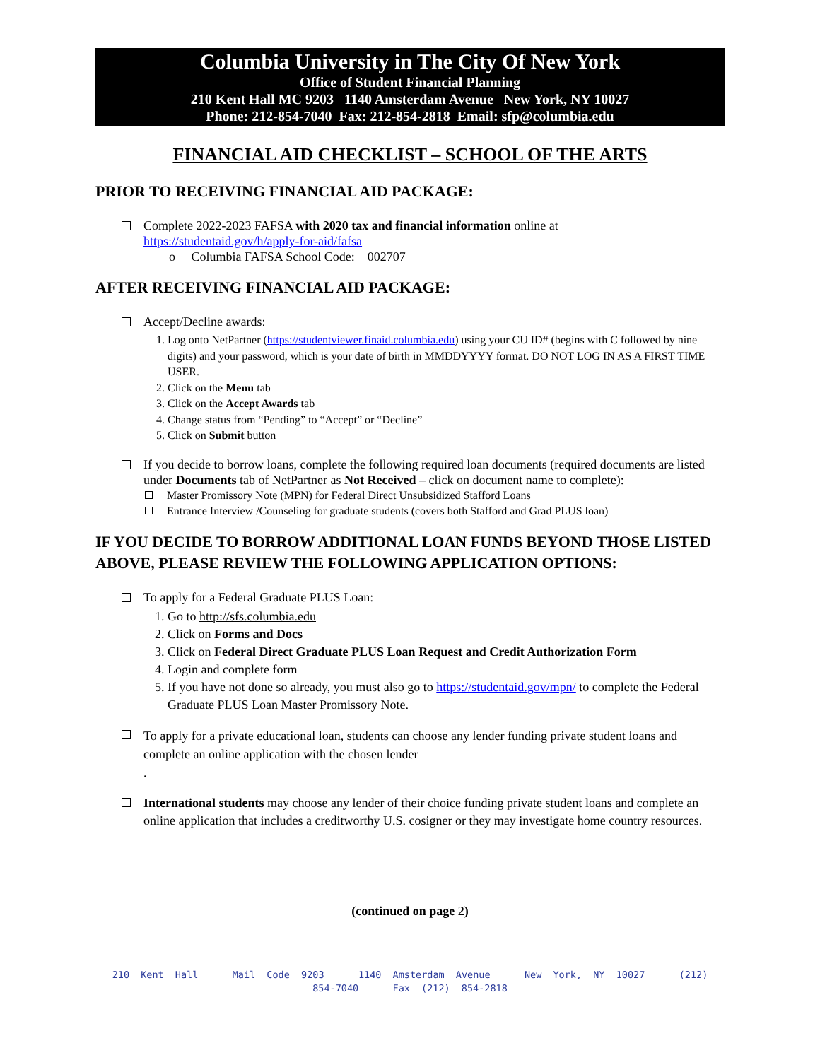Columbia University in The City Of New York
Office of Student Financial Planning
210 Kent Hall MC 9203 1140 Amsterdam Avenue New York, NY 10027
Phone: 212-854-7040 Fax: 212-854-2818 Email: sfp@columbia.edu
FINANCIAL AID CHECKLIST – SCHOOL OF THE ARTS
PRIOR TO RECEIVING FINANCIAL AID PACKAGE:
Complete 2022-2023 FAFSA with 2020 tax and financial information online at
https://studentaid.gov/h/apply-for-aid/fafsa
o Columbia FAFSA School Code: 002707
AFTER RECEIVING FINANCIAL AID PACKAGE:
Accept/Decline awards:
1. Log onto NetPartner (https://studentviewer.finaid.columbia.edu) using your CU ID# (begins with C followed by nine digits) and your password, which is your date of birth in MMDDYYYY format. DO NOT LOG IN AS A FIRST TIME USER.
2. Click on the Menu tab
3. Click on the Accept Awards tab
4. Change status from “Pending” to “Accept” or “Decline”
5. Click on Submit button
If you decide to borrow loans, complete the following required loan documents (required documents are listed under Documents tab of NetPartner as Not Received – click on document name to complete):
Master Promissory Note (MPN) for Federal Direct Unsubsidized Stafford Loans
Entrance Interview /Counseling for graduate students (covers both Stafford and Grad PLUS loan)
IF YOU DECIDE TO BORROW ADDITIONAL LOAN FUNDS BEYOND THOSE LISTED ABOVE, PLEASE REVIEW THE FOLLOWING APPLICATION OPTIONS:
To apply for a Federal Graduate PLUS Loan:
1. Go to http://sfs.columbia.edu
2. Click on Forms and Docs
3. Click on Federal Direct Graduate PLUS Loan Request and Credit Authorization Form
4. Login and complete form
5. If you have not done so already, you must also go to https://studentaid.gov/mpn/ to complete the Federal Graduate PLUS Loan Master Promissory Note.
To apply for a private educational loan, students can choose any lender funding private student loans and complete an online application with the chosen lender
.
International students may choose any lender of their choice funding private student loans and complete an online application that includes a creditworthy U.S. cosigner or they may investigate home country resources.
(continued on page 2)
210 Kent Hall Mail Code 9203 1140 Amsterdam Avenue New York, NY 10027 (212) 854-7040 Fax (212) 854-2818